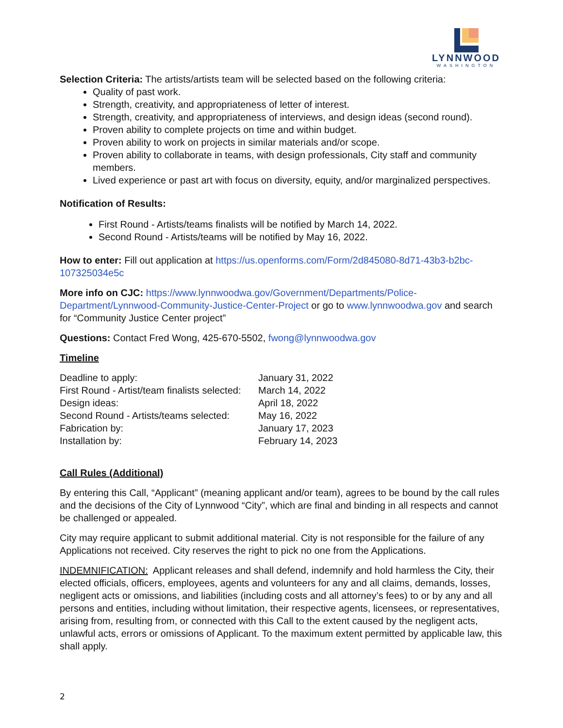LYNNWOOD
WASHINGTON
Selection Criteria: The artists/artists team will be selected based on the following criteria:
Quality of past work.
Strength, creativity, and appropriateness of letter of interest.
Strength, creativity, and appropriateness of interviews, and design ideas (second round).
Proven ability to complete projects on time and within budget.
Proven ability to work on projects in similar materials and/or scope.
Proven ability to collaborate in teams, with design professionals, City staff and community members.
Lived experience or past art with focus on diversity, equity, and/or marginalized perspectives.
Notification of Results:
First Round - Artists/teams finalists will be notified by March 14, 2022.
Second Round - Artists/teams will be notified by May 16, 2022.
How to enter: Fill out application at https://us.openforms.com/Form/2d845080-8d71-43b3-b2bc-107325034e5c
More info on CJC: https://www.lynnwoodwa.gov/Government/Departments/Police-Department/Lynnwood-Community-Justice-Center-Project or go to www.lynnwoodwa.gov and search for “Community Justice Center project”
Questions: Contact Fred Wong, 425-670-5502, fwong@lynnwoodwa.gov
Timeline
| Deadline to apply: | January 31, 2022 |
| First Round - Artist/team finalists selected: | March 14, 2022 |
| Design ideas: | April 18, 2022 |
| Second Round - Artists/teams selected: | May 16, 2022 |
| Fabrication by: | January 17, 2023 |
| Installation by: | February 14, 2023 |
Call Rules (Additional)
By entering this Call, “Applicant” (meaning applicant and/or team), agrees to be bound by the call rules and the decisions of the City of Lynnwood “City”, which are final and binding in all respects and cannot be challenged or appealed.
City may require applicant to submit additional material. City is not responsible for the failure of any Applications not received. City reserves the right to pick no one from the Applications.
INDEMNIFICATION: Applicant releases and shall defend, indemnify and hold harmless the City, their elected officials, officers, employees, agents and volunteers for any and all claims, demands, losses, negligent acts or omissions, and liabilities (including costs and all attorney’s fees) to or by any and all persons and entities, including without limitation, their respective agents, licensees, or representatives, arising from, resulting from, or connected with this Call to the extent caused by the negligent acts, unlawful acts, errors or omissions of Applicant. To the maximum extent permitted by applicable law, this shall apply.
2